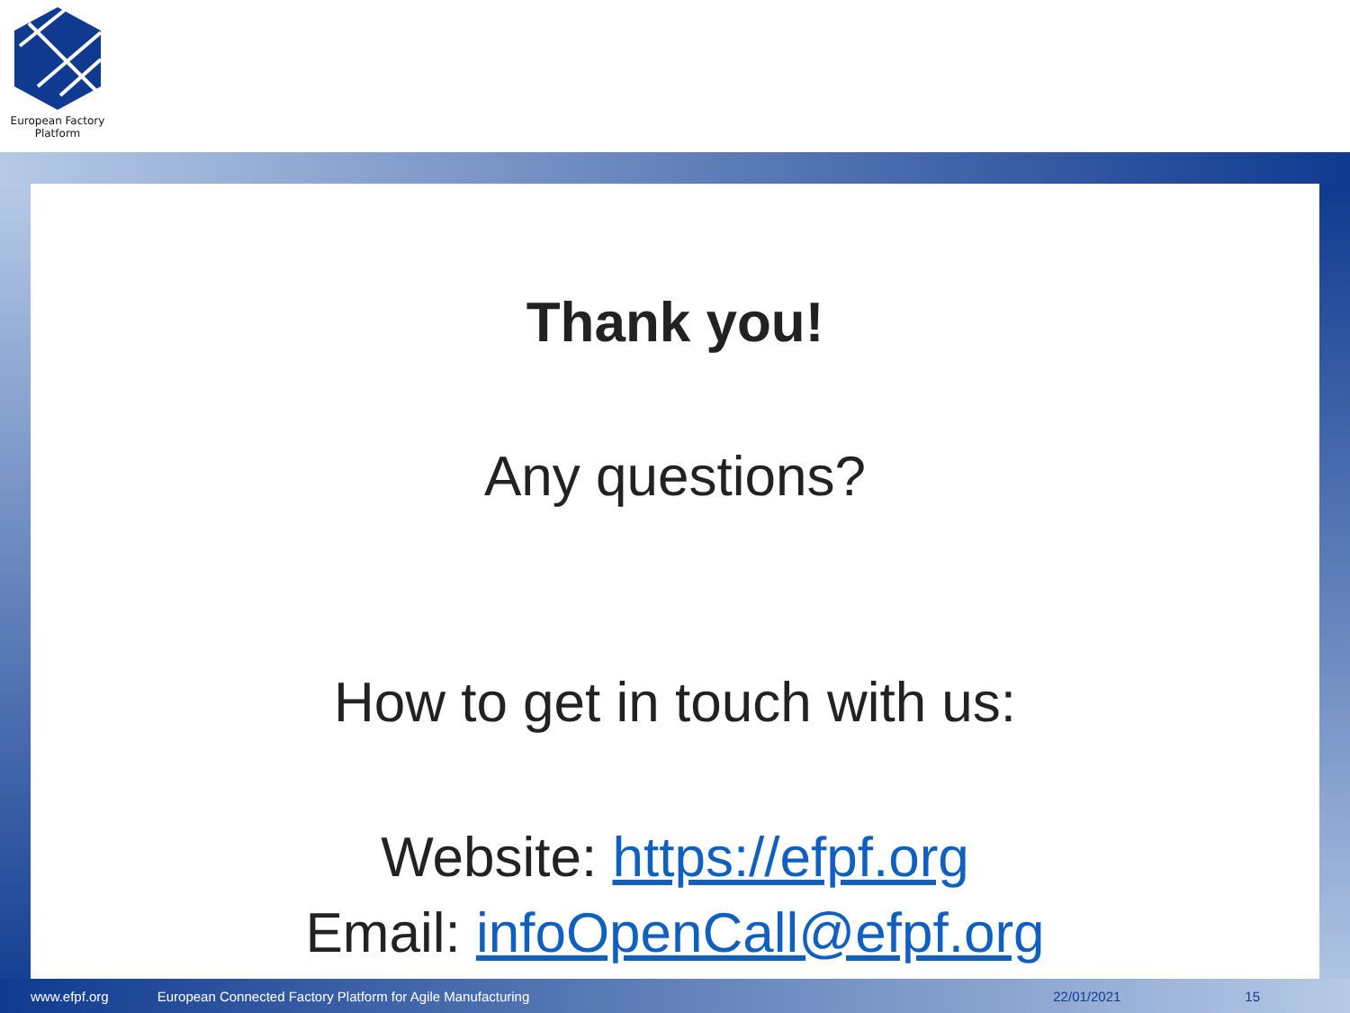European Factory
Platform
Thank you!
Any questions?
How to get in touch with us:
Website: https://efpf.org
Email: infoOpenCall@efpf.org
www.efpf.org European Connected Factory Platform for Agile Manufacturing 22/01/2021 15